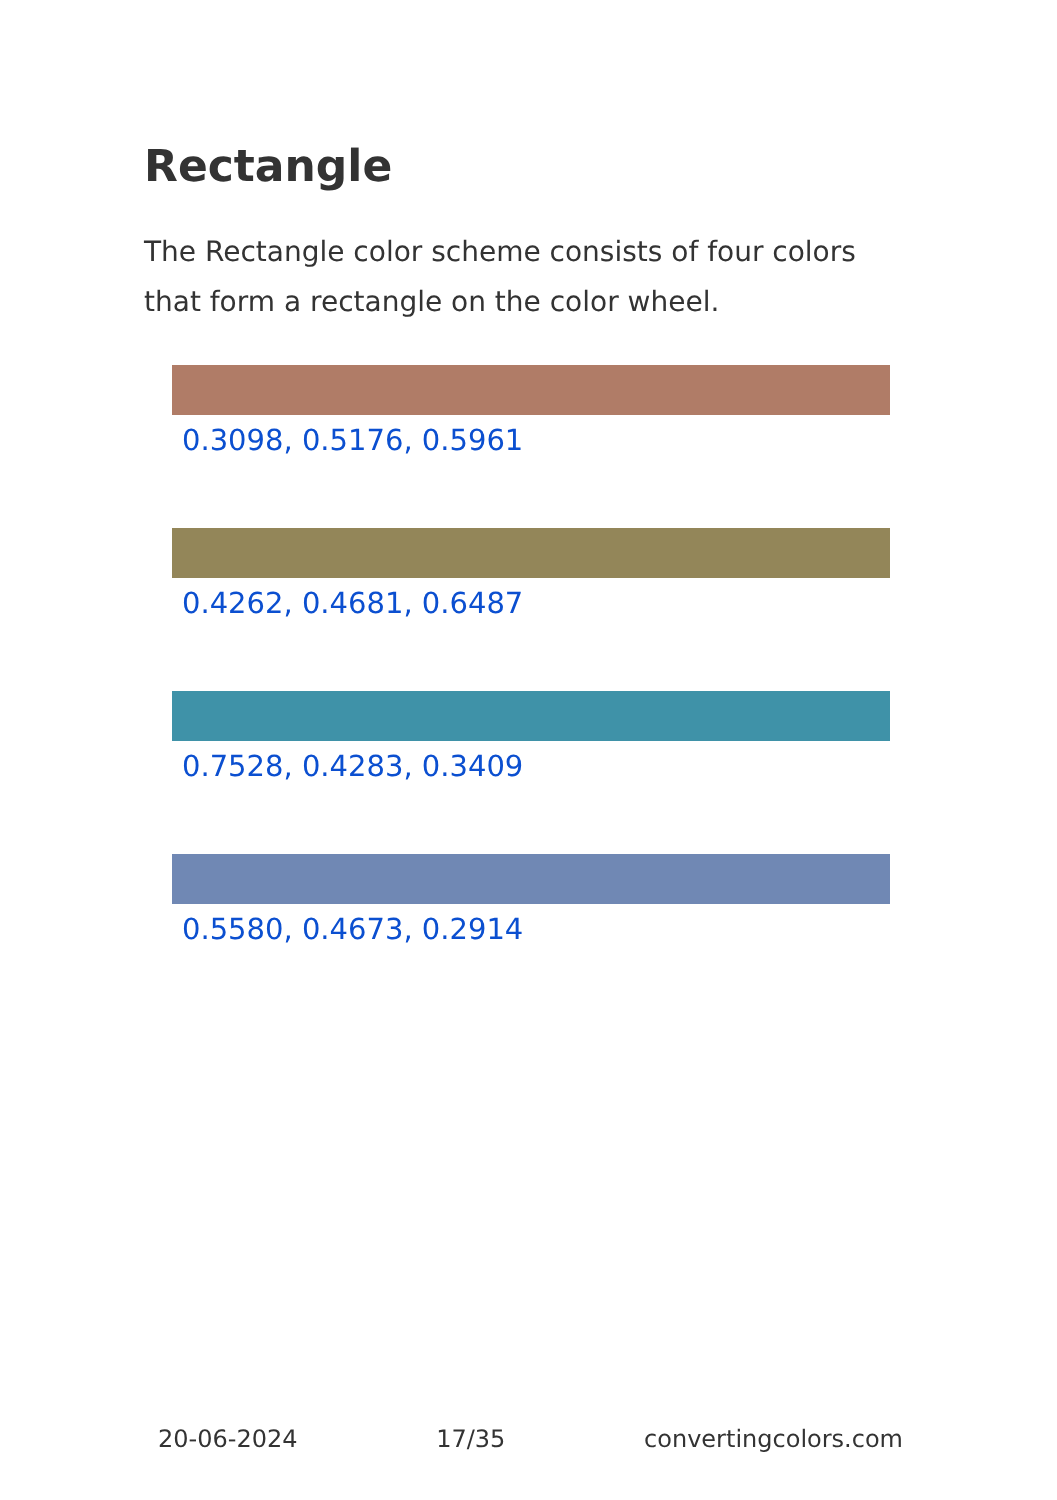Rectangle
The Rectangle color scheme consists of four colors that form a rectangle on the color wheel.
0.3098, 0.5176, 0.5961
0.4262, 0.4681, 0.6487
0.7528, 0.4283, 0.3409
0.5580, 0.4673, 0.2914
20-06-2024 17/35 convertingcolors.com